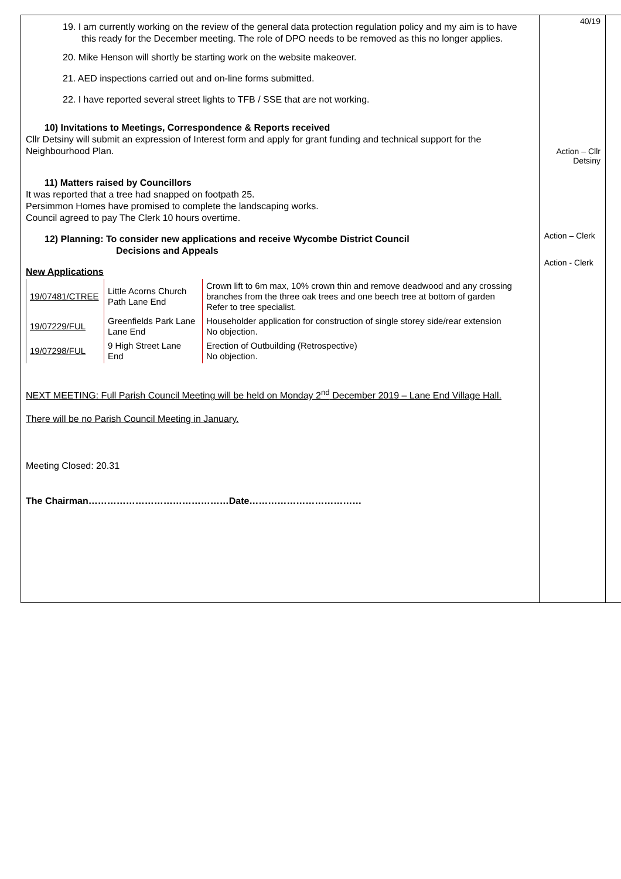| 19. I am currently working on the review of the general data protection regulation policy and my aim is to have this ready for the December meeting. The role of DPO needs to be removed as this no longer applies. 20. Mike Henson will shortly be starting work on the website makeover. 21. AED inspections carried out and on-line forms submitted. 22. I have reported several street lights to TFB / SSE that are not working. 10) Invitations to Meetings, Correspondence & Reports received Cllr Detsiny will submit an expression of Interest form and apply for grant funding and technical support for the Neighbourhood Plan. 11) Matters raised by Councillors It was reported that a tree had snapped on footpath 25. Persimmon Homes have promised to complete the landscaping works. Council agreed to pay The Clerk 10 hours overtime. 12) Planning: To consider new applications and receive Wycombe District Council Decisions and Appeals New Applications / 19/07481/CTREE / Little Acorns Church Path Lane End / Crown lift to 6m max, 10% crown thin and remove deadwood and any crossing branches from the three oak trees and one beech tree at bottom of garden Refer to tree specialist. / / 19/07229/FUL / Greenfields Park Lane Lane End / Householder application for construction of single storey side/rear extension No objection. / / 19/07298/FUL / 9 High Street Lane End / Erection of Outbuilding (Retrospective) No objection. / NEXT MEETING: Full Parish Council Meeting will be held on Monday 2<sup>nd</sup> December 2019 – Lane End Village Hall. There will be no Parish Council Meeting in January. Meeting Closed: 20.31 The Chairman………………………………………Date……………………………… | 40/19 Action – Cllr Detsiny Action – Clerk Action - Clerk | |